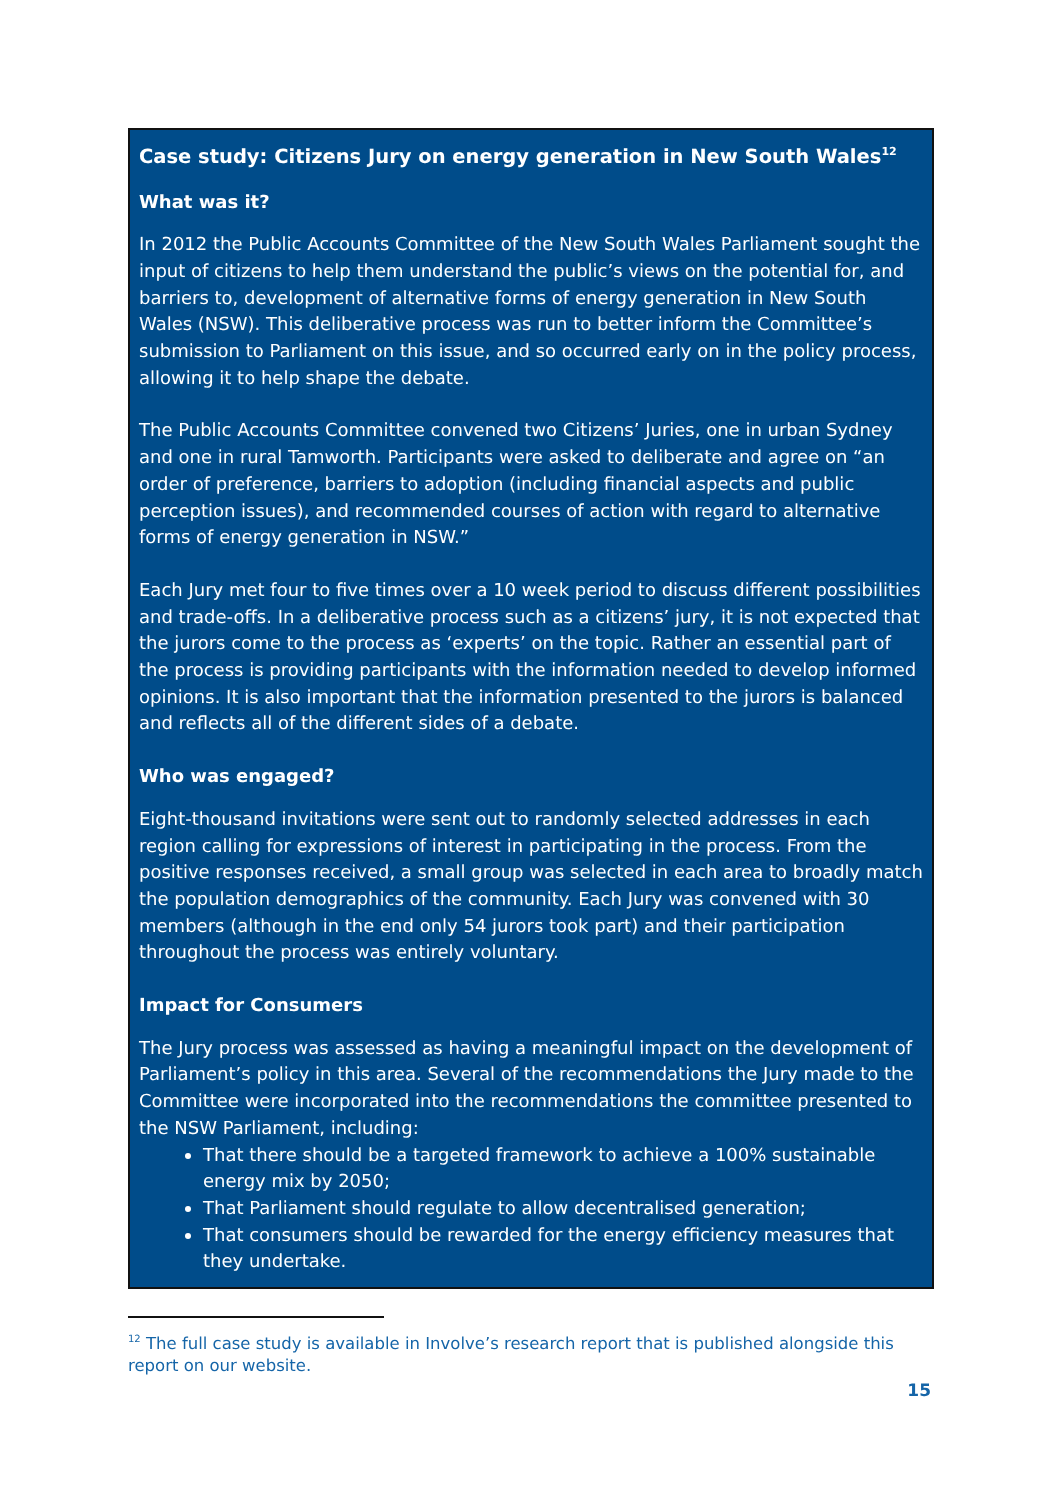Case study: Citizens Jury on energy generation in New South Wales<sup>12</sup>
What was it?
In 2012 the Public Accounts Committee of the New South Wales Parliament sought the input of citizens to help them understand the public’s views on the potential for, and barriers to, development of alternative forms of energy generation in New South Wales (NSW). This deliberative process was run to better inform the Committee’s submission to Parliament on this issue, and so occurred early on in the policy process, allowing it to help shape the debate.
The Public Accounts Committee convened two Citizens’ Juries, one in urban Sydney and one in rural Tamworth. Participants were asked to deliberate and agree on “an order of preference, barriers to adoption (including financial aspects and public perception issues), and recommended courses of action with regard to alternative forms of energy generation in NSW.”
Each Jury met four to five times over a 10 week period to discuss different possibilities and trade-offs. In a deliberative process such as a citizens’ jury, it is not expected that the jurors come to the process as ‘experts’ on the topic. Rather an essential part of the process is providing participants with the information needed to develop informed opinions. It is also important that the information presented to the jurors is balanced and reflects all of the different sides of a debate.
Who was engaged?
Eight-thousand invitations were sent out to randomly selected addresses in each region calling for expressions of interest in participating in the process. From the positive responses received, a small group was selected in each area to broadly match the population demographics of the community. Each Jury was convened with 30 members (although in the end only 54 jurors took part) and their participation throughout the process was entirely voluntary.
Impact for Consumers
The Jury process was assessed as having a meaningful impact on the development of Parliament’s policy in this area. Several of the recommendations the Jury made to the Committee were incorporated into the recommendations the committee presented to the NSW Parliament, including:
That there should be a targeted framework to achieve a 100% sustainable energy mix by 2050;
That Parliament should regulate to allow decentralised generation;
That consumers should be rewarded for the energy efficiency measures that they undertake.
<sup>12</sup> The full case study is available in Involve’s research report that is published alongside this report on our website.
15